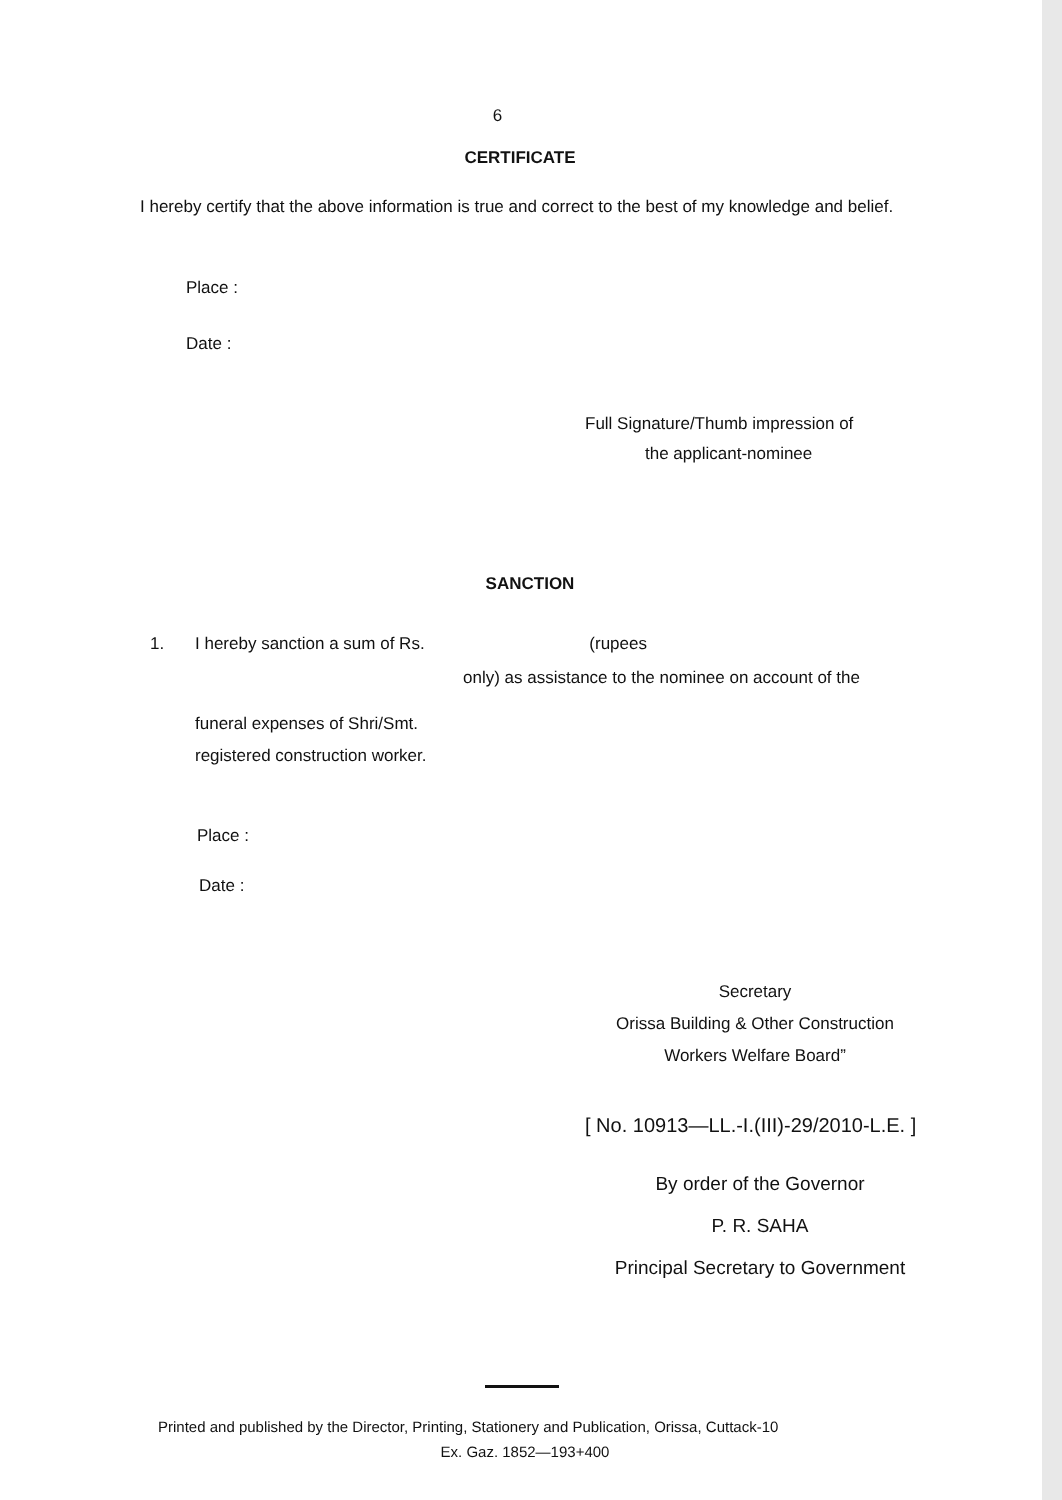6
CERTIFICATE
I hereby certify that the above information is true and correct to the best of my knowledge and belief.
Place :
Date :
Full Signature/Thumb impression of
the applicant-nominee
SANCTION
1. I hereby sanction a sum of Rs. (rupees
only) as assistance to the nominee on account of the
funeral expenses of Shri/Smt.
registered construction worker.
Place :
Date :
Secretary
Orissa Building & Other Construction
Workers Welfare Board”
[ No. 10913—LL.-I.(III)-29/2010-L.E. ]
By order of the Governor
P. R. SAHA
Principal Secretary to Government
Printed and published by the Director, Printing, Stationery and Publication, Orissa, Cuttack-10
Ex. Gaz. 1852—193+400